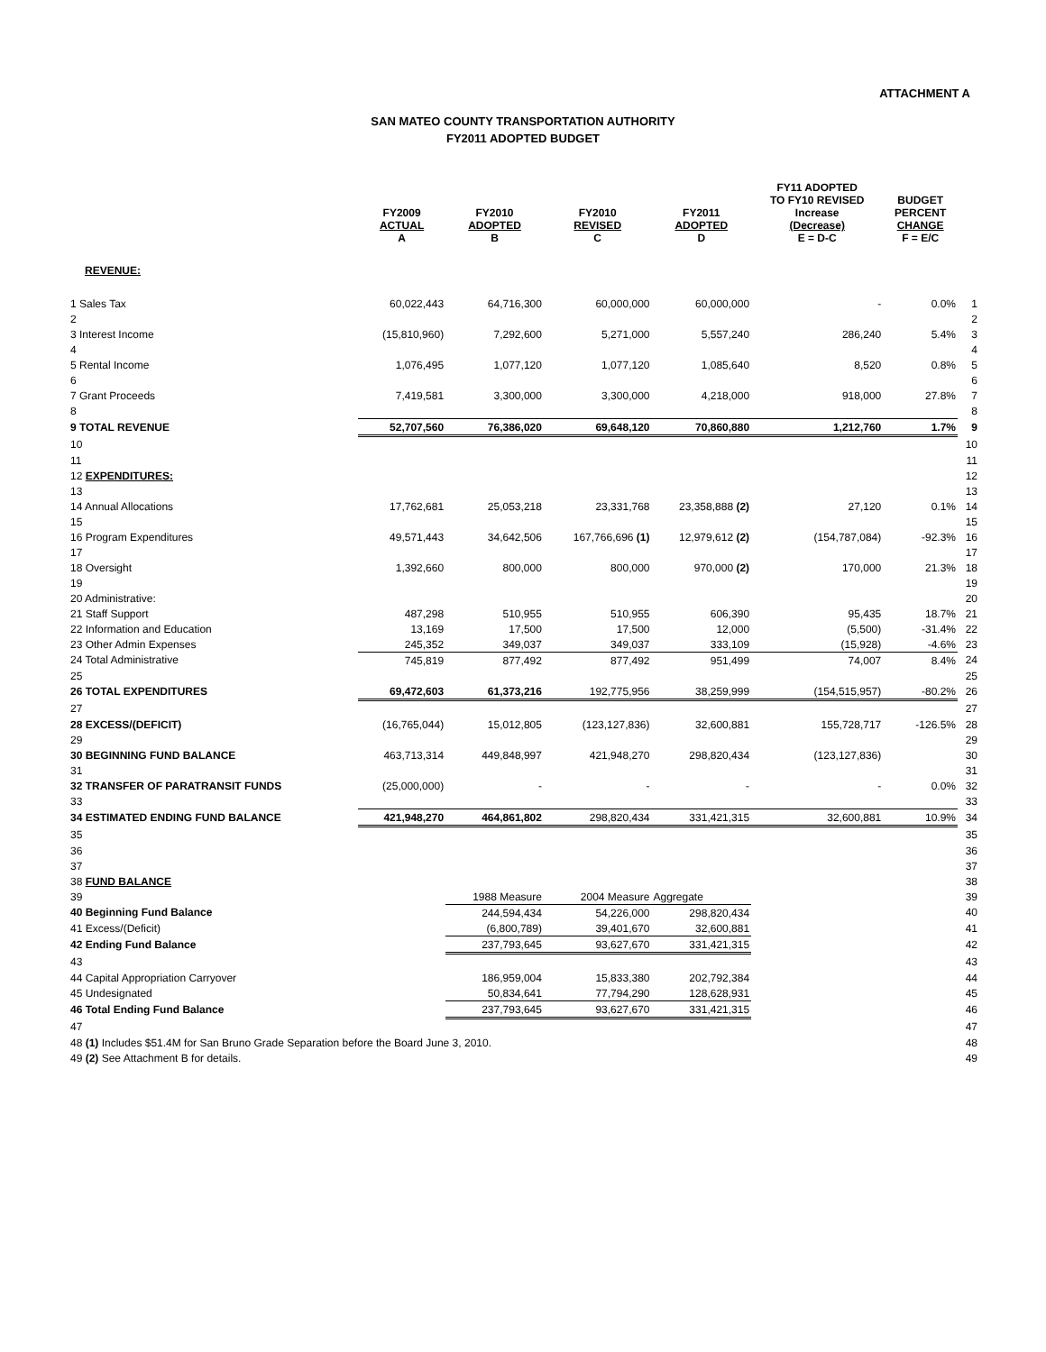ATTACHMENT A
SAN MATEO COUNTY TRANSPORTATION AUTHORITY
FY2011 ADOPTED BUDGET
| | FY2009 ACTUAL A | FY2010 ADOPTED B | FY2010 REVISED C | FY2011 ADOPTED D | FY11 ADOPTED TO FY10 REVISED Increase (Decrease) E = D-C | BUDGET PERCENT CHANGE F = E/C | |
| --- | --- | --- | --- | --- | --- | --- | --- |
| REVENUE: | | | | | | | |
| 1 Sales Tax | 60,022,443 | 64,716,300 | 60,000,000 | 60,000,000 | - | 0.0% | 1 |
| 2 | | | | | | | 2 |
| 3 Interest Income | (15,810,960) | 7,292,600 | 5,271,000 | 5,557,240 | 286,240 | 5.4% | 3 |
| 4 | | | | | | | 4 |
| 5 Rental Income | 1,076,495 | 1,077,120 | 1,077,120 | 1,085,640 | 8,520 | 0.8% | 5 |
| 6 | | | | | | | 6 |
| 7 Grant Proceeds | 7,419,581 | 3,300,000 | 3,300,000 | 4,218,000 | 918,000 | 27.8% | 7 |
| 8 | | | | | | | 8 |
| 9 TOTAL REVENUE | 52,707,560 | 76,386,020 | 69,648,120 | 70,860,880 | 1,212,760 | 1.7% | 9 |
| 10 | | | | | | | 10 |
| 11 | | | | | | | 11 |
| 12 EXPENDITURES: | | | | | | | 12 |
| 13 | | | | | | | 13 |
| 14 Annual Allocations | 17,762,681 | 25,053,218 | 23,331,768 | 23,358,888 (2) | 27,120 | 0.1% | 14 |
| 15 | | | | | | | 15 |
| 16 Program Expenditures | 49,571,443 | 34,642,506 | 167,766,696 (1) | 12,979,612 (2) | (154,787,084) | -92.3% | 16 |
| 17 | | | | | | | 17 |
| 18 Oversight | 1,392,660 | 800,000 | 800,000 | 970,000 (2) | 170,000 | 21.3% | 18 |
| 19 | | | | | | | 19 |
| 20 Administrative: | | | | | | | 20 |
| 21 Staff Support | 487,298 | 510,955 | 510,955 | 606,390 | 95,435 | 18.7% | 21 |
| 22 Information and Education | 13,169 | 17,500 | 17,500 | 12,000 | (5,500) | -31.4% | 22 |
| 23 Other Admin Expenses | 245,352 | 349,037 | 349,037 | 333,109 | (15,928) | -4.6% | 23 |
| 24 Total Administrative | 745,819 | 877,492 | 877,492 | 951,499 | 74,007 | 8.4% | 24 |
| 25 | | | | | | | 25 |
| 26 TOTAL EXPENDITURES | 69,472,603 | 61,373,216 | 192,775,956 | 38,259,999 | (154,515,957) | -80.2% | 26 |
| 27 | | | | | | | 27 |
| 28 EXCESS/(DEFICIT) | (16,765,044) | 15,012,805 | (123,127,836) | 32,600,881 | 155,728,717 | -126.5% | 28 |
| 29 | | | | | | | 29 |
| 30 BEGINNING FUND BALANCE | 463,713,314 | 449,848,997 | 421,948,270 | 298,820,434 | (123,127,836) | | 30 |
| 31 | | | | | | | 31 |
| 32 TRANSFER OF PARATRANSIT FUNDS | (25,000,000) | - | - | - | - | 0.0% | 32 |
| 33 | | | | | | | 33 |
| 34 ESTIMATED ENDING FUND BALANCE | 421,948,270 | 464,861,802 | 298,820,434 | 331,421,315 | 32,600,881 | 10.9% | 34 |
| 35 | | | | | | | 35 |
| 36 | | | | | | | 36 |
| 37 | | | | | | | 37 |
| 38 FUND BALANCE | | | | | | | 38 |
| 39 | | 1988 Measure | 2004 Measure | Aggregate | | | 39 |
| 40 Beginning Fund Balance | | 244,594,434 | 54,226,000 | 298,820,434 | | | 40 |
| 41 Excess/(Deficit) | | (6,800,789) | 39,401,670 | 32,600,881 | | | 41 |
| 42 Ending Fund Balance | | 237,793,645 | 93,627,670 | 331,421,315 | | | 42 |
| 43 | | | | | | | 43 |
| 44 Capital Appropriation Carryover | | 186,959,004 | 15,833,380 | 202,792,384 | | | 44 |
| 45 Undesignated | | 50,834,641 | 77,794,290 | 128,628,931 | | | 45 |
| 46 Total Ending Fund Balance | | 237,793,645 | 93,627,670 | 331,421,315 | | | 46 |
| 47 | | | | | | | 47 |
| 48 (1) Includes $51.4M for San Bruno Grade Separation before the Board June 3, 2010. | | | | | | | 48 |
| 49 (2) See Attachment B for details. | | | | | | | 49 |